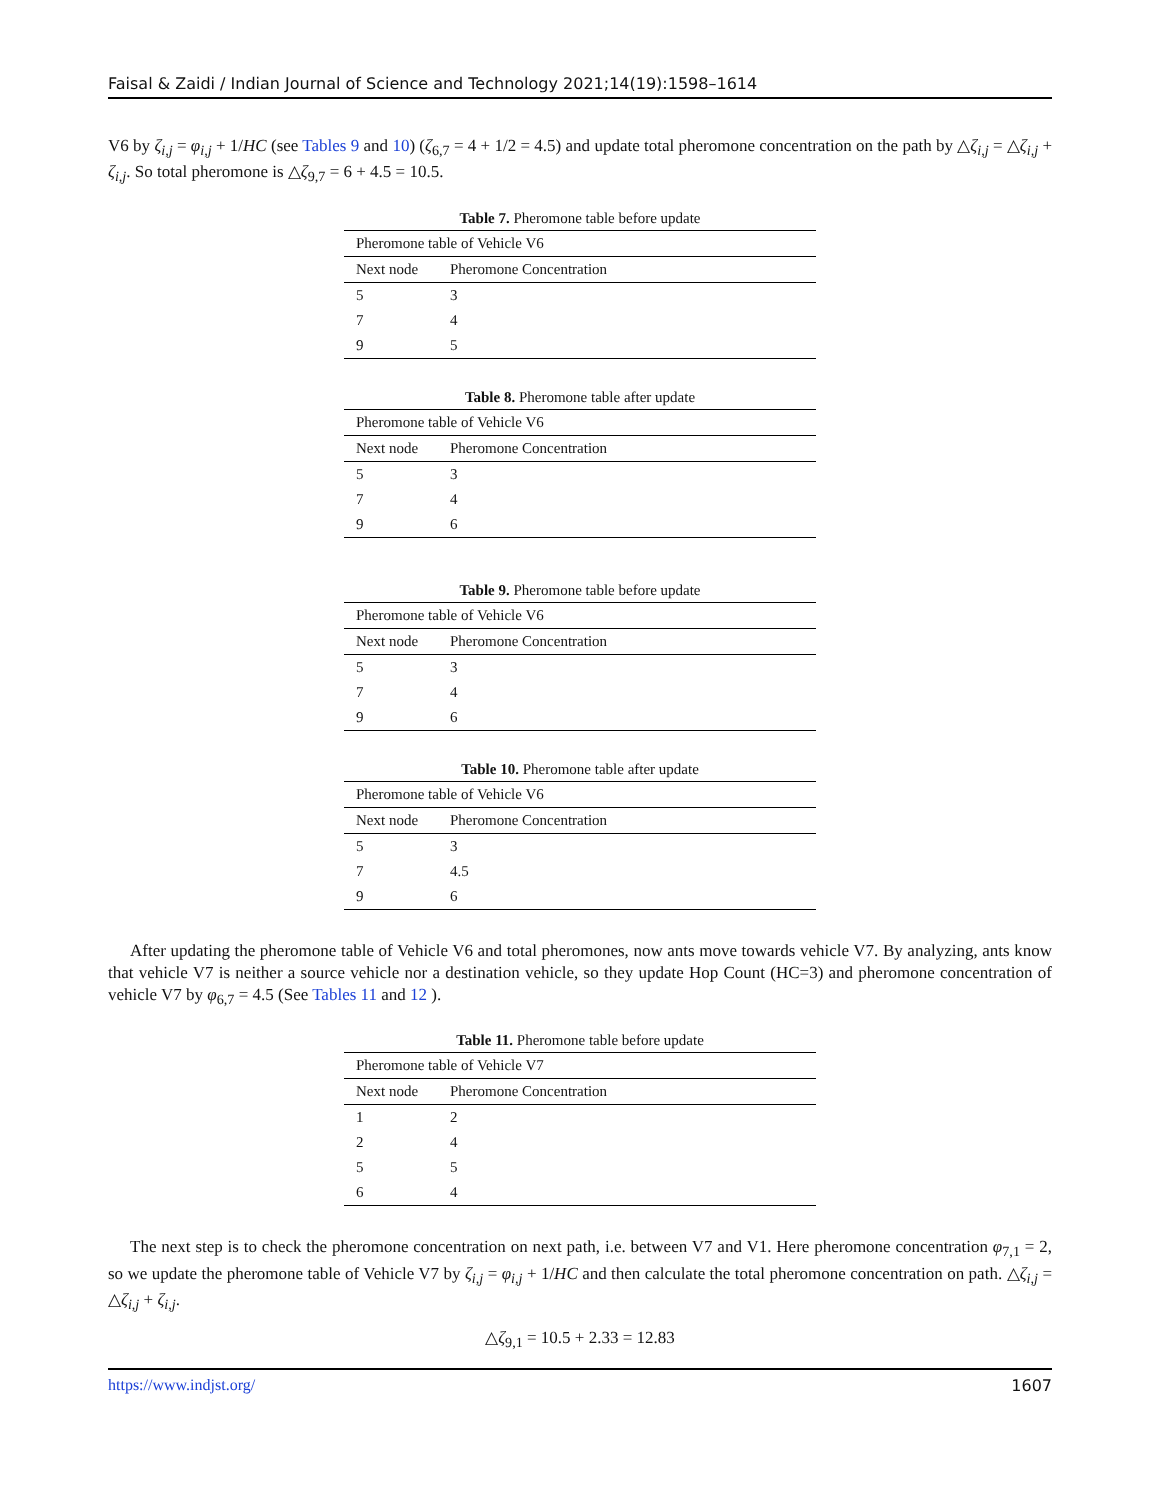Faisal & Zaidi / Indian Journal of Science and Technology 2021;14(19):1598–1614
V6 by ζ<sub>i,j</sub> = φ<sub>i,j</sub> + 1/HC (see Tables 9 and 10) (ζ<sub>6,7</sub> = 4 + 1/2 = 4.5) and update total pheromone concentration on the path by △ζ<sub>i,j</sub> = △ζ<sub>i,j</sub> + ζ<sub>i,j</sub>. So total pheromone is △ζ<sub>9,7</sub> = 6 + 4.5 = 10.5.
Table 7. Pheromone table before update
| Pheromone table of Vehicle V6 | |
| --- | --- |
| Next node | Pheromone Concentration |
| 5 | 3 |
| 7 | 4 |
| 9 | 5 |
Table 8. Pheromone table after update
| Pheromone table of Vehicle V6 | |
| --- | --- |
| Next node | Pheromone Concentration |
| 5 | 3 |
| 7 | 4 |
| 9 | 6 |
Table 9. Pheromone table before update
| Pheromone table of Vehicle V6 | |
| --- | --- |
| Next node | Pheromone Concentration |
| 5 | 3 |
| 7 | 4 |
| 9 | 6 |
Table 10. Pheromone table after update
| Pheromone table of Vehicle V6 | |
| --- | --- |
| Next node | Pheromone Concentration |
| 5 | 3 |
| 7 | 4.5 |
| 9 | 6 |
After updating the pheromone table of Vehicle V6 and total pheromones, now ants move towards vehicle V7. By analyzing, ants know that vehicle V7 is neither a source vehicle nor a destination vehicle, so they update Hop Count (HC=3) and pheromone concentration of vehicle V7 by φ<sub>6,7</sub> = 4.5 (See Tables 11 and 12 ).
Table 11. Pheromone table before update
| Pheromone table of Vehicle V7 | |
| --- | --- |
| Next node | Pheromone Concentration |
| 1 | 2 |
| 2 | 4 |
| 5 | 5 |
| 6 | 4 |
The next step is to check the pheromone concentration on next path, i.e. between V7 and V1. Here pheromone concentration φ<sub>7,1</sub> = 2, so we update the pheromone table of Vehicle V7 by ζ<sub>i,j</sub> = φ<sub>i,j</sub> + 1/HC and then calculate the total pheromone concentration on path. △ζ<sub>i,j</sub> = △ζ<sub>i,j</sub> + ζ<sub>i,j</sub>.
△ζ<sub>9,1</sub> = 10.5 + 2.33 = 12.83
https://www.indjst.org/ 1607